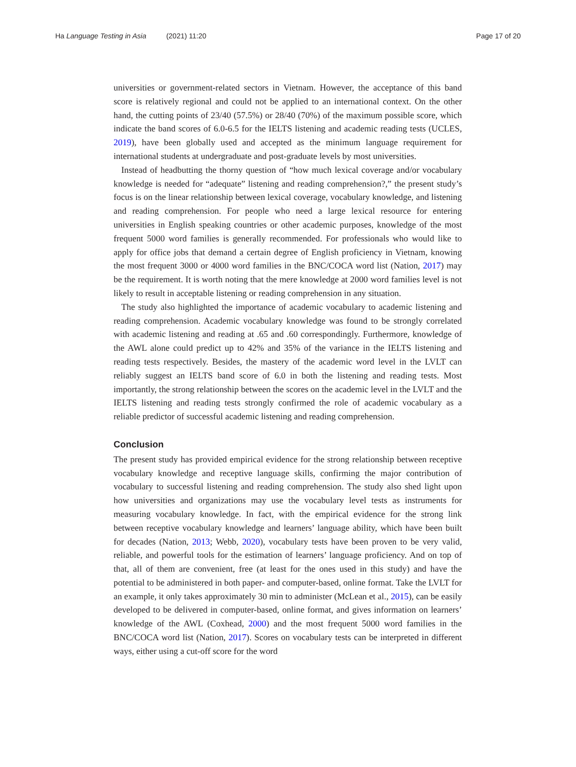Ha Language Testing in Asia (2021) 11:20
Page 17 of 20
universities or government-related sectors in Vietnam. However, the acceptance of this band score is relatively regional and could not be applied to an international context. On the other hand, the cutting points of 23/40 (57.5%) or 28/40 (70%) of the maximum possible score, which indicate the band scores of 6.0-6.5 for the IELTS listening and academic reading tests (UCLES, 2019), have been globally used and accepted as the minimum language requirement for international students at undergraduate and post-graduate levels by most universities.
Instead of headbutting the thorny question of “how much lexical coverage and/or vocabulary knowledge is needed for “adequate” listening and reading comprehension?,” the present study’s focus is on the linear relationship between lexical coverage, vocabulary knowledge, and listening and reading comprehension. For people who need a large lexical resource for entering universities in English speaking countries or other academic purposes, knowledge of the most frequent 5000 word families is generally recommended. For professionals who would like to apply for office jobs that demand a certain degree of English proficiency in Vietnam, knowing the most frequent 3000 or 4000 word families in the BNC/COCA word list (Nation, 2017) may be the requirement. It is worth noting that the mere knowledge at 2000 word families level is not likely to result in acceptable listening or reading comprehension in any situation.
The study also highlighted the importance of academic vocabulary to academic listening and reading comprehension. Academic vocabulary knowledge was found to be strongly correlated with academic listening and reading at .65 and .60 correspondingly. Furthermore, knowledge of the AWL alone could predict up to 42% and 35% of the variance in the IELTS listening and reading tests respectively. Besides, the mastery of the academic word level in the LVLT can reliably suggest an IELTS band score of 6.0 in both the listening and reading tests. Most importantly, the strong relationship between the scores on the academic level in the LVLT and the IELTS listening and reading tests strongly confirmed the role of academic vocabulary as a reliable predictor of successful academic listening and reading comprehension.
Conclusion
The present study has provided empirical evidence for the strong relationship between receptive vocabulary knowledge and receptive language skills, confirming the major contribution of vocabulary to successful listening and reading comprehension. The study also shed light upon how universities and organizations may use the vocabulary level tests as instruments for measuring vocabulary knowledge. In fact, with the empirical evidence for the strong link between receptive vocabulary knowledge and learners’ language ability, which have been built for decades (Nation, 2013; Webb, 2020), vocabulary tests have been proven to be very valid, reliable, and powerful tools for the estimation of learners’ language proficiency. And on top of that, all of them are convenient, free (at least for the ones used in this study) and have the potential to be administered in both paper- and computer-based, online format. Take the LVLT for an example, it only takes approximately 30 min to administer (McLean et al., 2015), can be easily developed to be delivered in computer-based, online format, and gives information on learners’ knowledge of the AWL (Coxhead, 2000) and the most frequent 5000 word families in the BNC/COCA word list (Nation, 2017). Scores on vocabulary tests can be interpreted in different ways, either using a cut-off score for the word